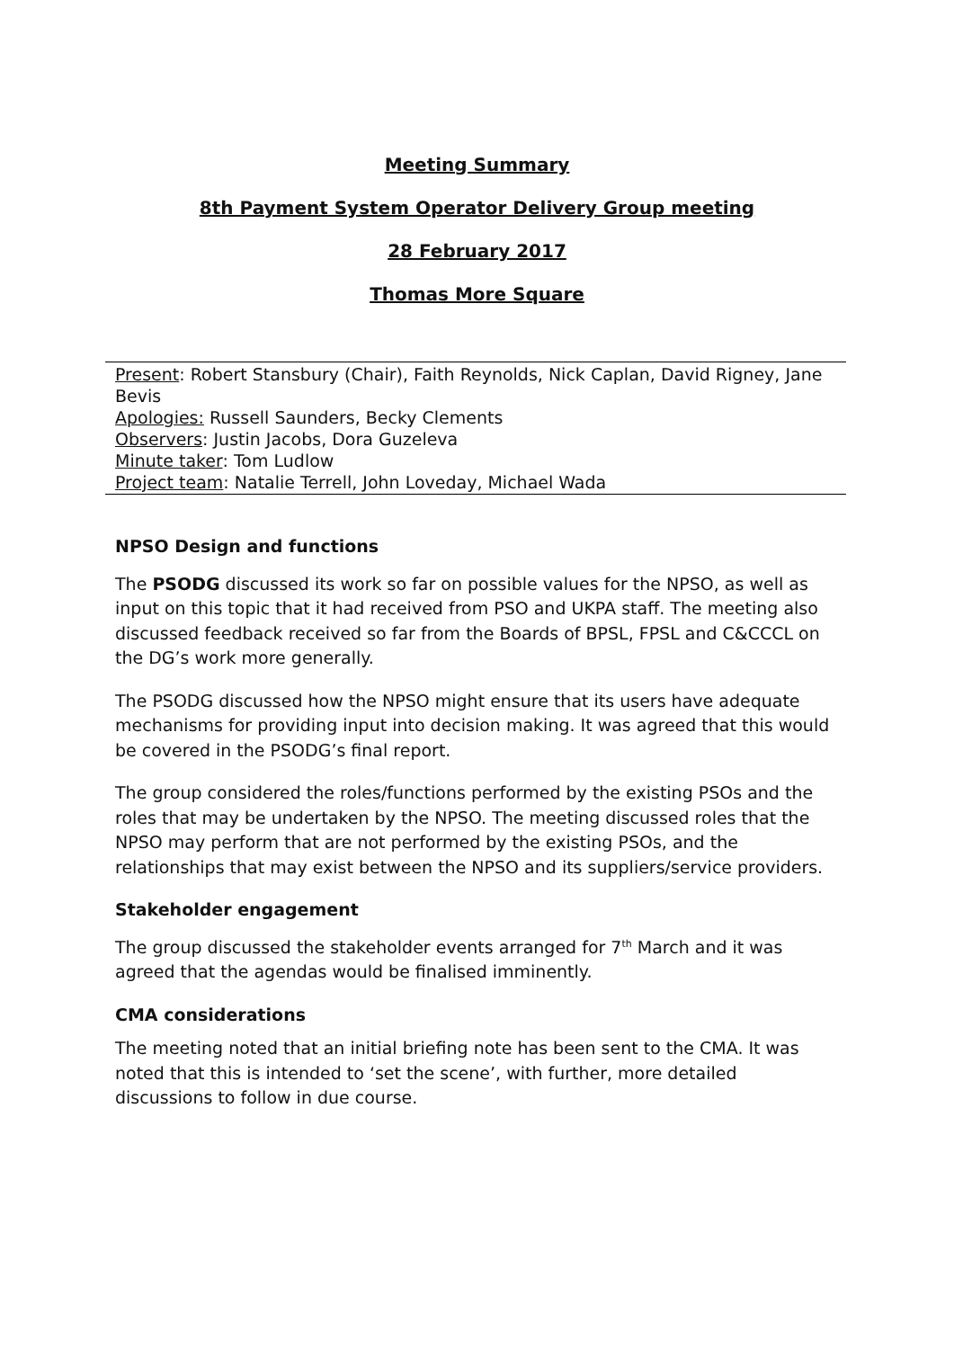Meeting Summary
8th Payment System Operator Delivery Group meeting
28 February 2017
Thomas More Square
Present: Robert Stansbury (Chair), Faith Reynolds, Nick Caplan, David Rigney, Jane Bevis
Apologies: Russell Saunders, Becky Clements
Observers: Justin Jacobs, Dora Guzeleva
Minute taker: Tom Ludlow
Project team: Natalie Terrell, John Loveday, Michael Wada
NPSO Design and functions
The PSODG discussed its work so far on possible values for the NPSO, as well as input on this topic that it had received from PSO and UKPA staff. The meeting also discussed feedback received so far from the Boards of BPSL, FPSL and C&CCCL on the DG’s work more generally.
The PSODG discussed how the NPSO might ensure that its users have adequate mechanisms for providing input into decision making. It was agreed that this would be covered in the PSODG’s final report.
The group considered the roles/functions performed by the existing PSOs and the roles that may be undertaken by the NPSO. The meeting discussed roles that the NPSO may perform that are not performed by the existing PSOs, and the relationships that may exist between the NPSO and its suppliers/service providers.
Stakeholder engagement
The group discussed the stakeholder events arranged for 7<sup>th</sup> March and it was agreed that the agendas would be finalised imminently.
CMA considerations
The meeting noted that an initial briefing note has been sent to the CMA. It was noted that this is intended to ‘set the scene’, with further, more detailed discussions to follow in due course.